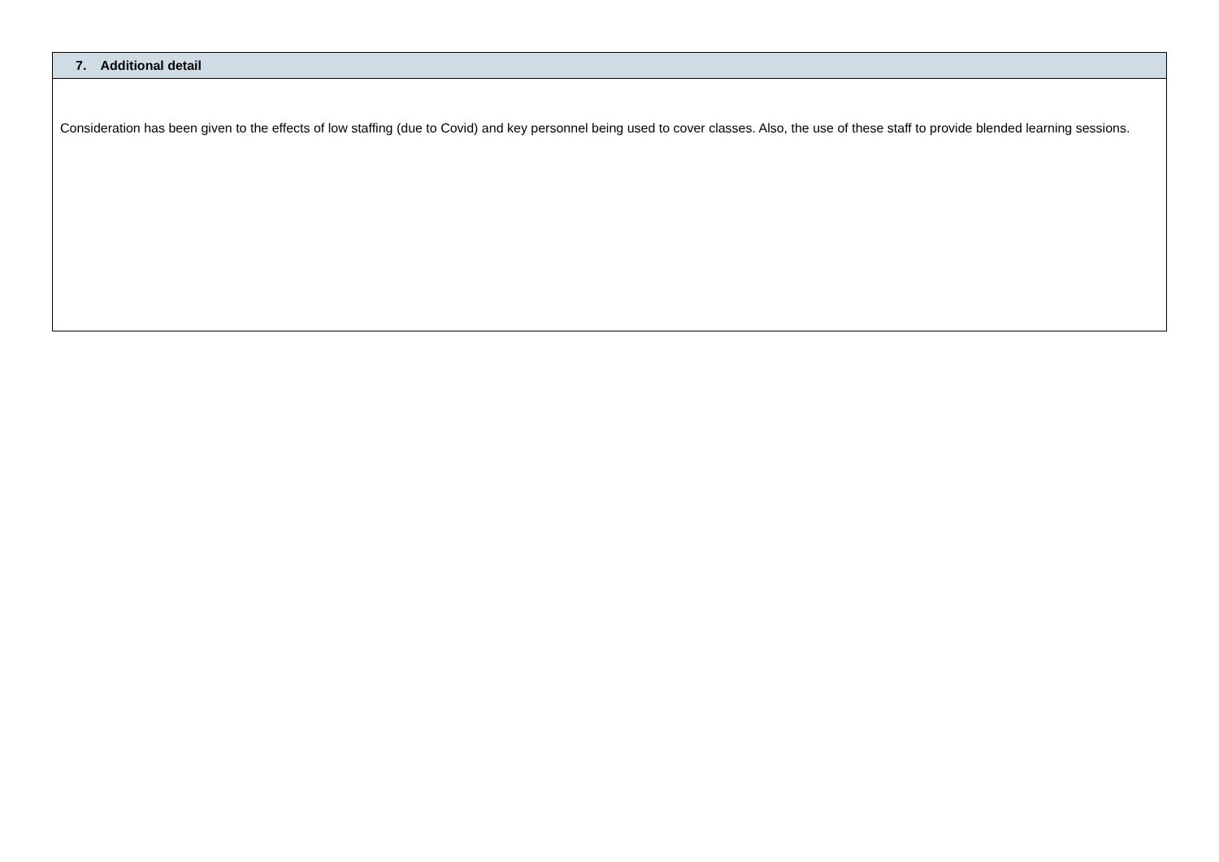| 7. Additional detail |
| --- |
| Consideration has been given to the effects of low staffing (due to Covid) and key personnel being used to cover classes. Also, the use of these staff to provide blended learning sessions. |